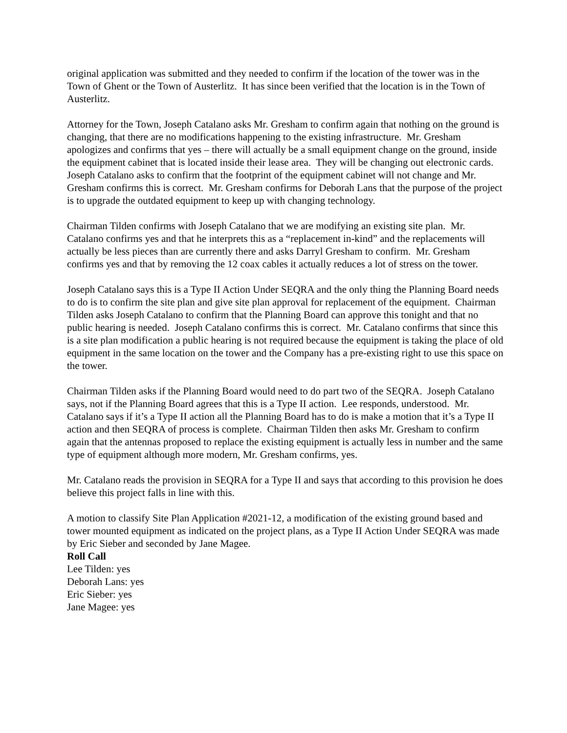original application was submitted and they needed to confirm if the location of the tower was in the Town of Ghent or the Town of Austerlitz. It has since been verified that the location is in the Town of Austerlitz.
Attorney for the Town, Joseph Catalano asks Mr. Gresham to confirm again that nothing on the ground is changing, that there are no modifications happening to the existing infrastructure. Mr. Gresham apologizes and confirms that yes – there will actually be a small equipment change on the ground, inside the equipment cabinet that is located inside their lease area. They will be changing out electronic cards. Joseph Catalano asks to confirm that the footprint of the equipment cabinet will not change and Mr. Gresham confirms this is correct. Mr. Gresham confirms for Deborah Lans that the purpose of the project is to upgrade the outdated equipment to keep up with changing technology.
Chairman Tilden confirms with Joseph Catalano that we are modifying an existing site plan. Mr. Catalano confirms yes and that he interprets this as a “replacement in-kind” and the replacements will actually be less pieces than are currently there and asks Darryl Gresham to confirm. Mr. Gresham confirms yes and that by removing the 12 coax cables it actually reduces a lot of stress on the tower.
Joseph Catalano says this is a Type II Action Under SEQRA and the only thing the Planning Board needs to do is to confirm the site plan and give site plan approval for replacement of the equipment. Chairman Tilden asks Joseph Catalano to confirm that the Planning Board can approve this tonight and that no public hearing is needed. Joseph Catalano confirms this is correct. Mr. Catalano confirms that since this is a site plan modification a public hearing is not required because the equipment is taking the place of old equipment in the same location on the tower and the Company has a pre-existing right to use this space on the tower.
Chairman Tilden asks if the Planning Board would need to do part two of the SEQRA. Joseph Catalano says, not if the Planning Board agrees that this is a Type II action. Lee responds, understood. Mr. Catalano says if it’s a Type II action all the Planning Board has to do is make a motion that it’s a Type II action and then SEQRA of process is complete. Chairman Tilden then asks Mr. Gresham to confirm again that the antennas proposed to replace the existing equipment is actually less in number and the same type of equipment although more modern, Mr. Gresham confirms, yes.
Mr. Catalano reads the provision in SEQRA for a Type II and says that according to this provision he does believe this project falls in line with this.
A motion to classify Site Plan Application #2021-12, a modification of the existing ground based and tower mounted equipment as indicated on the project plans, as a Type II Action Under SEQRA was made by Eric Sieber and seconded by Jane Magee.
Roll Call
Lee Tilden: yes
Deborah Lans: yes
Eric Sieber: yes
Jane Magee: yes